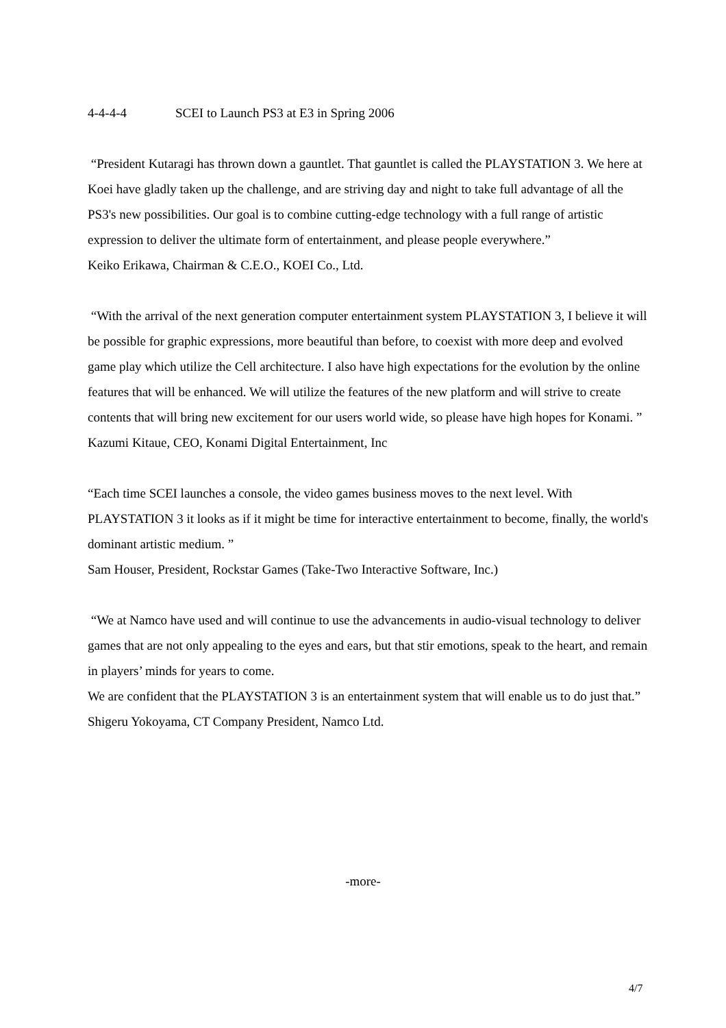4-4-4-4 SCEI to Launch PS3 at E3 in Spring 2006
“President Kutaragi has thrown down a gauntlet. That gauntlet is called the PLAYSTATION 3. We here at Koei have gladly taken up the challenge, and are striving day and night to take full advantage of all the PS3's new possibilities. Our goal is to combine cutting-edge technology with a full range of artistic expression to deliver the ultimate form of entertainment, and please people everywhere.”
Keiko Erikawa, Chairman & C.E.O., KOEI Co., Ltd.
“With the arrival of the next generation computer entertainment system PLAYSTATION 3, I believe it will be possible for graphic expressions, more beautiful than before, to coexist with more deep and evolved game play which utilize the Cell architecture. I also have high expectations for the evolution by the online features that will be enhanced. We will utilize the features of the new platform and will strive to create contents that will bring new excitement for our users world wide, so please have high hopes for Konami. ”
Kazumi Kitaue, CEO, Konami Digital Entertainment, Inc
“Each time SCEI launches a console, the video games business moves to the next level. With PLAYSTATION 3 it looks as if it might be time for interactive entertainment to become, finally, the world's dominant artistic medium. ”
Sam Houser, President, Rockstar Games (Take-Two Interactive Software, Inc.)
“We at Namco have used and will continue to use the advancements in audio-visual technology to deliver games that are not only appealing to the eyes and ears, but that stir emotions, speak to the heart, and remain in players’ minds for years to come.
We are confident that the PLAYSTATION 3 is an entertainment system that will enable us to do just that.”
Shigeru Yokoyama, CT Company President, Namco Ltd.
-more-
4/7